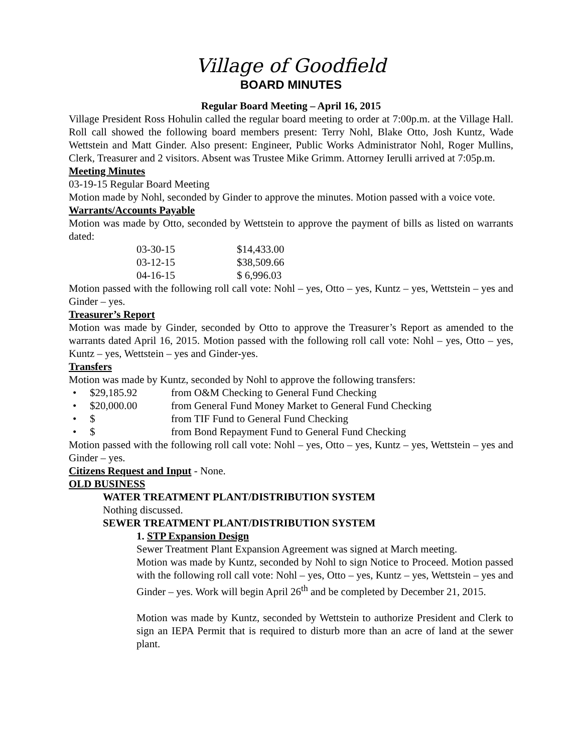Village of Goodfield
BOARD MINUTES
Regular Board Meeting – April 16, 2015
Village President Ross Hohulin called the regular board meeting to order at 7:00p.m. at the Village Hall. Roll call showed the following board members present: Terry Nohl, Blake Otto, Josh Kuntz, Wade Wettstein and Matt Ginder. Also present: Engineer, Public Works Administrator Nohl, Roger Mullins, Clerk, Treasurer and 2 visitors. Absent was Trustee Mike Grimm. Attorney Ierulli arrived at 7:05p.m.
Meeting Minutes
03-19-15 Regular Board Meeting
Motion made by Nohl, seconded by Ginder to approve the minutes. Motion passed with a voice vote.
Warrants/Accounts Payable
Motion was made by Otto, seconded by Wettstein to approve the payment of bills as listed on warrants dated:
| 03-30-15 | $14,433.00 |
| 03-12-15 | $38,509.66 |
| 04-16-15 | $ 6,996.03 |
Motion passed with the following roll call vote: Nohl – yes, Otto – yes, Kuntz – yes, Wettstein – yes and Ginder – yes.
Treasurer’s Report
Motion was made by Ginder, seconded by Otto to approve the Treasurer’s Report as amended to the warrants dated April 16, 2015. Motion passed with the following roll call vote: Nohl – yes, Otto – yes, Kuntz – yes, Wettstein – yes and Ginder-yes.
Transfers
Motion was made by Kuntz, seconded by Nohl to approve the following transfers:
• $29,185.92 from O&M Checking to General Fund Checking
• $20,000.00 from General Fund Money Market to General Fund Checking
• $ from TIF Fund to General Fund Checking
• $ from Bond Repayment Fund to General Fund Checking
Motion passed with the following roll call vote: Nohl – yes, Otto – yes, Kuntz – yes, Wettstein – yes and Ginder – yes.
Citizens Request and Input - None.
OLD BUSINESS
WATER TREATMENT PLANT/DISTRIBUTION SYSTEM
Nothing discussed.
SEWER TREATMENT PLANT/DISTRIBUTION SYSTEM
1. STP Expansion Design
Sewer Treatment Plant Expansion Agreement was signed at March meeting.
Motion was made by Kuntz, seconded by Nohl to sign Notice to Proceed. Motion passed with the following roll call vote: Nohl – yes, Otto – yes, Kuntz – yes, Wettstein – yes and Ginder – yes. Work will begin April 26<sup>th</sup> and be completed by December 21, 2015.
Motion was made by Kuntz, seconded by Wettstein to authorize President and Clerk to sign an IEPA Permit that is required to disturb more than an acre of land at the sewer plant.